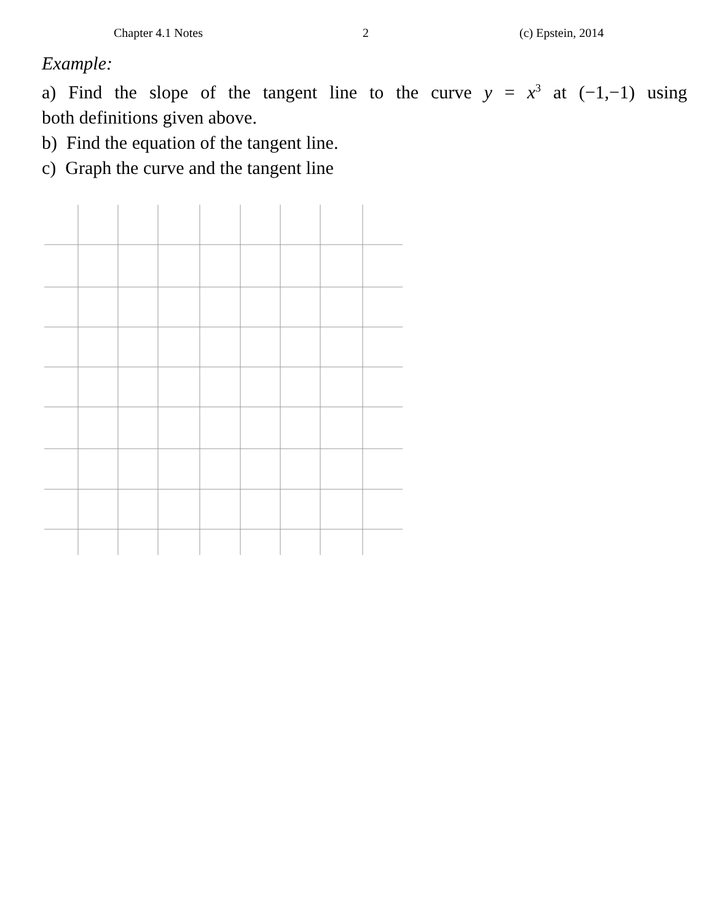Chapter 4.1 Notes 2 (c) Epstein, 2014
Example:
a) Find the slope of the tangent line to the curve y = x<sup>3</sup> at (−1,−1) using
both definitions given above.
b) Find the equation of the tangent line.
c) Graph the curve and the tangent line